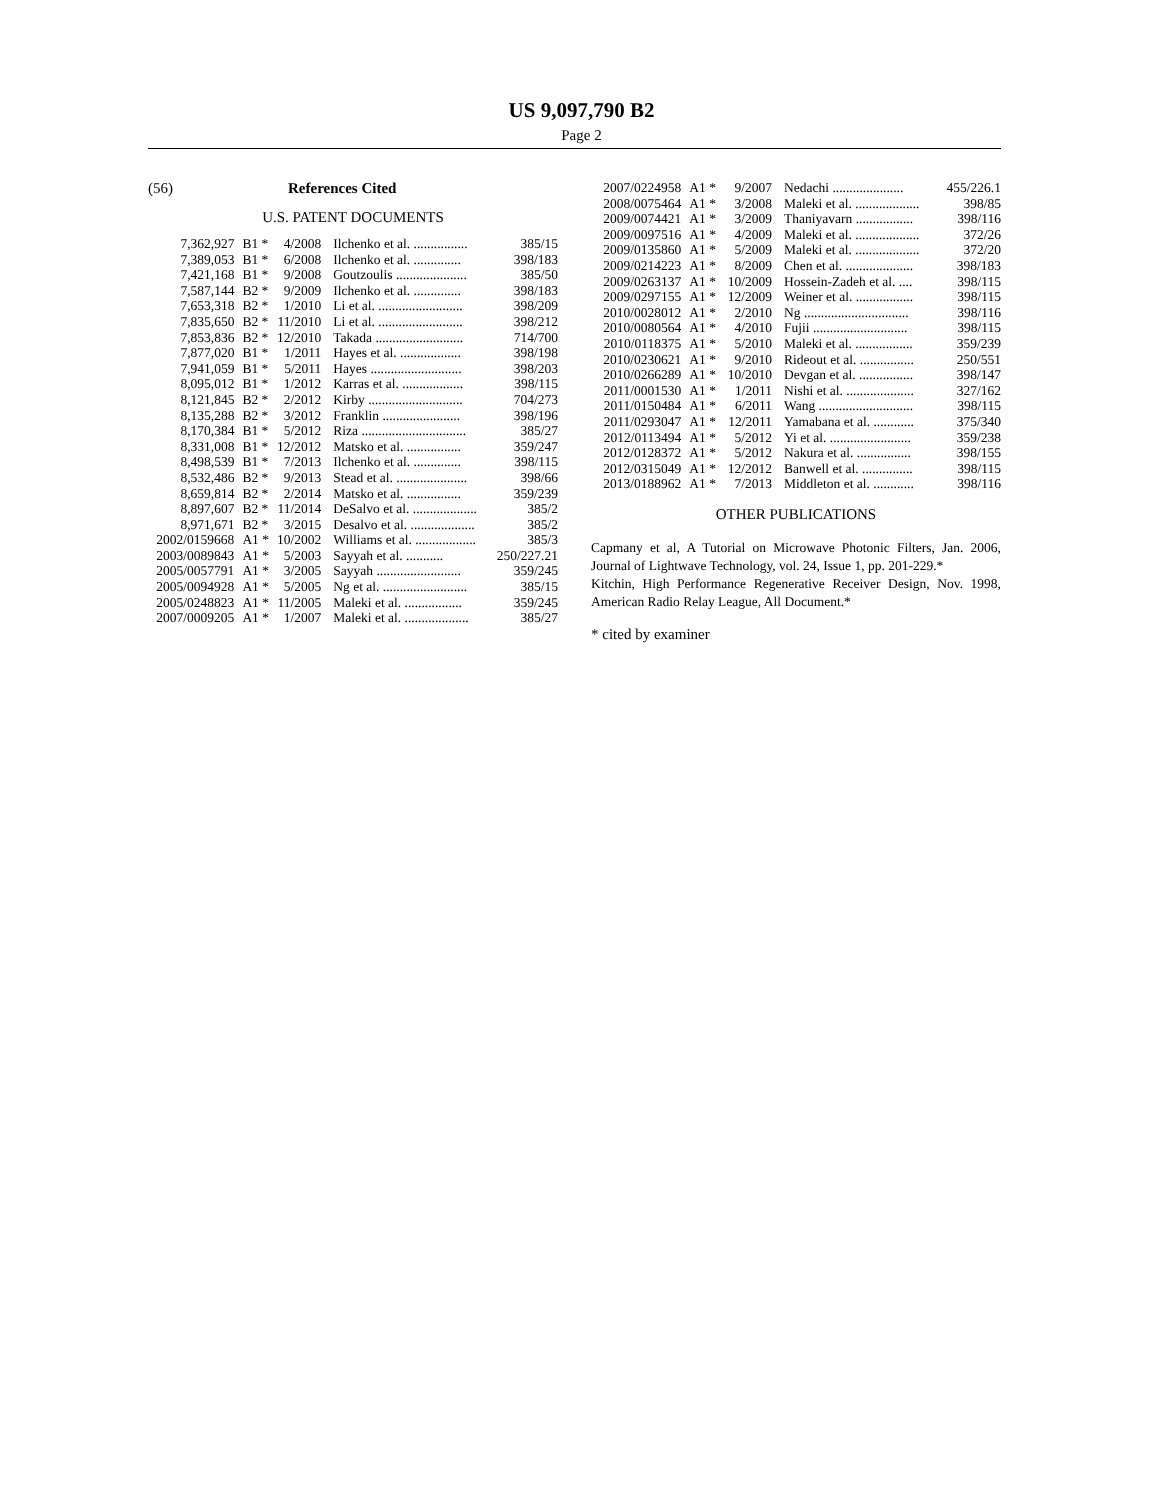US 9,097,790 B2
Page 2
(56) References Cited
U.S. PATENT DOCUMENTS
| 7,362,927 | B1 * | 4/2008 | Ilchenko et al. ................ | 385/15 |
| 7,389,053 | B1 * | 6/2008 | Ilchenko et al. .............. | 398/183 |
| 7,421,168 | B1 * | 9/2008 | Goutzoulis ..................... | 385/50 |
| 7,587,144 | B2 * | 9/2009 | Ilchenko et al. .............. | 398/183 |
| 7,653,318 | B2 * | 1/2010 | Li et al. ......................... | 398/209 |
| 7,835,650 | B2 * | 11/2010 | Li et al. ......................... | 398/212 |
| 7,853,836 | B2 * | 12/2010 | Takada .......................... | 714/700 |
| 7,877,020 | B1 * | 1/2011 | Hayes et al. .................. | 398/198 |
| 7,941,059 | B1 * | 5/2011 | Hayes ........................... | 398/203 |
| 8,095,012 | B1 * | 1/2012 | Karras et al. .................. | 398/115 |
| 8,121,845 | B2 * | 2/2012 | Kirby ............................ | 704/273 |
| 8,135,288 | B2 * | 3/2012 | Franklin ....................... | 398/196 |
| 8,170,384 | B1 * | 5/2012 | Riza ............................... | 385/27 |
| 8,331,008 | B1 * | 12/2012 | Matsko et al. ................ | 359/247 |
| 8,498,539 | B1 * | 7/2013 | Ilchenko et al. .............. | 398/115 |
| 8,532,486 | B2 * | 9/2013 | Stead et al. ..................... | 398/66 |
| 8,659,814 | B2 * | 2/2014 | Matsko et al. ................ | 359/239 |
| 8,897,607 | B2 * | 11/2014 | DeSalvo et al. ................... | 385/2 |
| 8,971,671 | B2 * | 3/2015 | Desalvo et al. ................... | 385/2 |
| 2002/0159668 | A1 * | 10/2002 | Williams et al. .................. | 385/3 |
| 2003/0089843 | A1 * | 5/2003 | Sayyah et al. ........... | 250/227.21 |
| 2005/0057791 | A1 * | 3/2005 | Sayyah ......................... | 359/245 |
| 2005/0094928 | A1 * | 5/2005 | Ng et al. ......................... | 385/15 |
| 2005/0248823 | A1 * | 11/2005 | Maleki et al. ................. | 359/245 |
| 2007/0009205 | A1 * | 1/2007 | Maleki et al. ................... | 385/27 |
| 2007/0224958 | A1 * | 9/2007 | Nedachi ..................... | 455/226.1 |
| 2008/0075464 | A1 * | 3/2008 | Maleki et al. ................... | 398/85 |
| 2009/0074421 | A1 * | 3/2009 | Thaniyavarn ................. | 398/116 |
| 2009/0097516 | A1 * | 4/2009 | Maleki et al. ................... | 372/26 |
| 2009/0135860 | A1 * | 5/2009 | Maleki et al. ................... | 372/20 |
| 2009/0214223 | A1 * | 8/2009 | Chen et al. .................... | 398/183 |
| 2009/0263137 | A1 * | 10/2009 | Hossein-Zadeh et al. .... | 398/115 |
| 2009/0297155 | A1 * | 12/2009 | Weiner et al. ................. | 398/115 |
| 2010/0028012 | A1 * | 2/2010 | Ng ............................... | 398/116 |
| 2010/0080564 | A1 * | 4/2010 | Fujii ............................ | 398/115 |
| 2010/0118375 | A1 * | 5/2010 | Maleki et al. ................. | 359/239 |
| 2010/0230621 | A1 * | 9/2010 | Rideout et al. ................ | 250/551 |
| 2010/0266289 | A1 * | 10/2010 | Devgan et al. ................ | 398/147 |
| 2011/0001530 | A1 * | 1/2011 | Nishi et al. .................... | 327/162 |
| 2011/0150484 | A1 * | 6/2011 | Wang ............................ | 398/115 |
| 2011/0293047 | A1 * | 12/2011 | Yamabana et al. ............ | 375/340 |
| 2012/0113494 | A1 * | 5/2012 | Yi et al. ........................ | 359/238 |
| 2012/0128372 | A1 * | 5/2012 | Nakura et al. ................ | 398/155 |
| 2012/0315049 | A1 * | 12/2012 | Banwell et al. ............... | 398/115 |
| 2013/0188962 | A1 * | 7/2013 | Middleton et al. ............ | 398/116 |
OTHER PUBLICATIONS
Capmany et al, A Tutorial on Microwave Photonic Filters, Jan. 2006, Journal of Lightwave Technology, vol. 24, Issue 1, pp. 201-229.*
Kitchin, High Performance Regenerative Receiver Design, Nov. 1998, American Radio Relay League, All Document.*
* cited by examiner